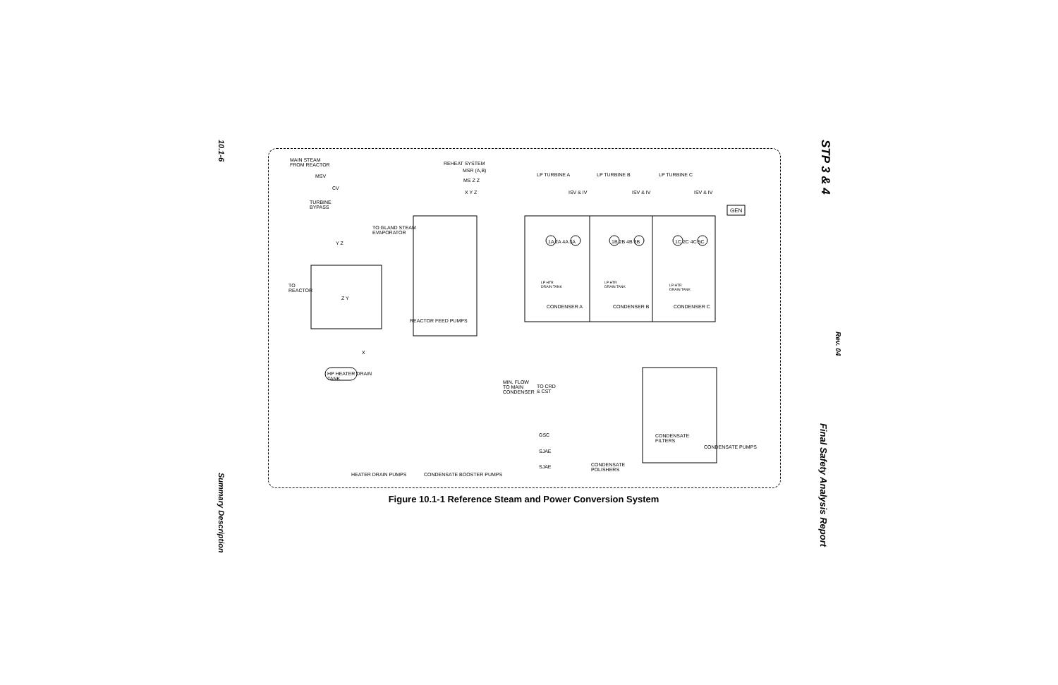10.1-6
Summary Description
MAIN STEAM
FROM REACTOR
REHEAT SYSTEM
MSR (A,B)
MS Z Z
X Y Z
MSV
CV
TURBINE
BYPASS
TO GLAND STEAM
EVAPORATOR
LP TURBINE A LP TURBINE B LP TURBINE C
ISV & IV ISV & IV ISV & IV
GEN
1A 2A 4A 3A 1B 2B 4B 3B 1C 2C 4C 5C
LP HTR
DRAIN TANK
LP HTR
DRAIN TANK
LP HTR
DRAIN TANK
CONDENSER A CONDENSER B CONDENSER C
TO
REACTOR
Y Z
Z Y
REACTOR FEED PUMPS
HP HEATER DRAIN
TANK
X
MIN. FLOW
TO MAIN
CONDENSER
TO CRD
& CST
GSC
SJAE
SJAE
CONDENSATE
FILTERS
CONDENSATE
POLISHERS
CONDENSATE PUMPS
HEATER DRAIN PUMPS CONDENSATE BOOSTER PUMPS
Figure 10.1-1 Reference Steam and Power Conversion System
STP 3 & 4
Rev. 04
Final Safety Analysis Report